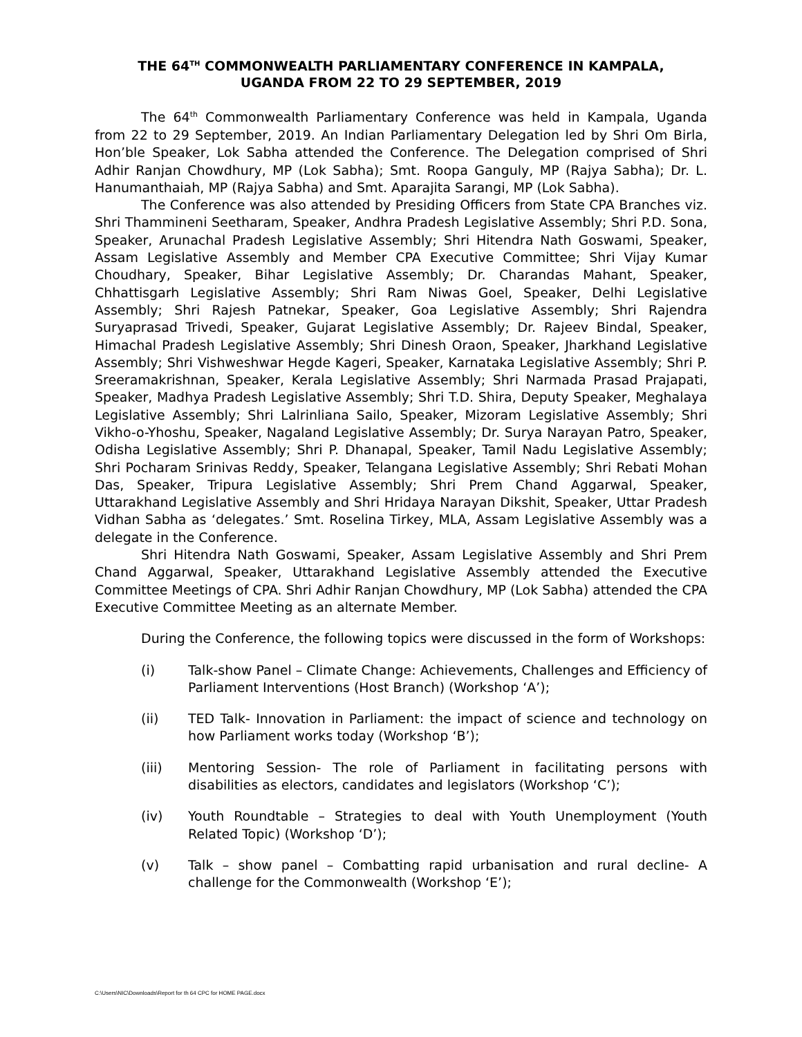THE 64<sup>TH</sup> COMMONWEALTH PARLIAMENTARY CONFERENCE IN KAMPALA,
UGANDA FROM 22 TO 29 SEPTEMBER, 2019
The 64<sup>th</sup> Commonwealth Parliamentary Conference was held in Kampala, Uganda from 22 to 29 September, 2019. An Indian Parliamentary Delegation led by Shri Om Birla, Hon’ble Speaker, Lok Sabha attended the Conference. The Delegation comprised of Shri Adhir Ranjan Chowdhury, MP (Lok Sabha); Smt. Roopa Ganguly, MP (Rajya Sabha); Dr. L. Hanumanthaiah, MP (Rajya Sabha) and Smt. Aparajita Sarangi, MP (Lok Sabha).
The Conference was also attended by Presiding Officers from State CPA Branches viz. Shri Thammineni Seetharam, Speaker, Andhra Pradesh Legislative Assembly; Shri P.D. Sona, Speaker, Arunachal Pradesh Legislative Assembly; Shri Hitendra Nath Goswami, Speaker, Assam Legislative Assembly and Member CPA Executive Committee; Shri Vijay Kumar Choudhary, Speaker, Bihar Legislative Assembly; Dr. Charandas Mahant, Speaker, Chhattisgarh Legislative Assembly; Shri Ram Niwas Goel, Speaker, Delhi Legislative Assembly; Shri Rajesh Patnekar, Speaker, Goa Legislative Assembly; Shri Rajendra Suryaprasad Trivedi, Speaker, Gujarat Legislative Assembly; Dr. Rajeev Bindal, Speaker, Himachal Pradesh Legislative Assembly; Shri Dinesh Oraon, Speaker, Jharkhand Legislative Assembly; Shri Vishweshwar Hegde Kageri, Speaker, Karnataka Legislative Assembly; Shri P. Sreeramakrishnan, Speaker, Kerala Legislative Assembly; Shri Narmada Prasad Prajapati, Speaker, Madhya Pradesh Legislative Assembly; Shri T.D. Shira, Deputy Speaker, Meghalaya Legislative Assembly; Shri Lalrinliana Sailo, Speaker, Mizoram Legislative Assembly; Shri Vikho-o-Yhoshu, Speaker, Nagaland Legislative Assembly; Dr. Surya Narayan Patro, Speaker, Odisha Legislative Assembly; Shri P. Dhanapal, Speaker, Tamil Nadu Legislative Assembly; Shri Pocharam Srinivas Reddy, Speaker, Telangana Legislative Assembly; Shri Rebati Mohan Das, Speaker, Tripura Legislative Assembly; Shri Prem Chand Aggarwal, Speaker, Uttarakhand Legislative Assembly and Shri Hridaya Narayan Dikshit, Speaker, Uttar Pradesh Vidhan Sabha as ‘delegates.’ Smt. Roselina Tirkey, MLA, Assam Legislative Assembly was a delegate in the Conference.
Shri Hitendra Nath Goswami, Speaker, Assam Legislative Assembly and Shri Prem Chand Aggarwal, Speaker, Uttarakhand Legislative Assembly attended the Executive Committee Meetings of CPA. Shri Adhir Ranjan Chowdhury, MP (Lok Sabha) attended the CPA Executive Committee Meeting as an alternate Member.
During the Conference, the following topics were discussed in the form of Workshops:
(i) Talk-show Panel – Climate Change: Achievements, Challenges and Efficiency of Parliament Interventions (Host Branch) (Workshop ‘A’);
(ii) TED Talk- Innovation in Parliament: the impact of science and technology on how Parliament works today (Workshop ‘B’);
(iii) Mentoring Session- The role of Parliament in facilitating persons with disabilities as electors, candidates and legislators (Workshop ‘C’);
(iv) Youth Roundtable – Strategies to deal with Youth Unemployment (Youth Related Topic) (Workshop ‘D’);
(v) Talk – show panel – Combatting rapid urbanisation and rural decline- A challenge for the Commonwealth (Workshop ‘E’);
C:\Users\NIC\Downloads\Report for th 64 CPC for HOME PAGE.docx